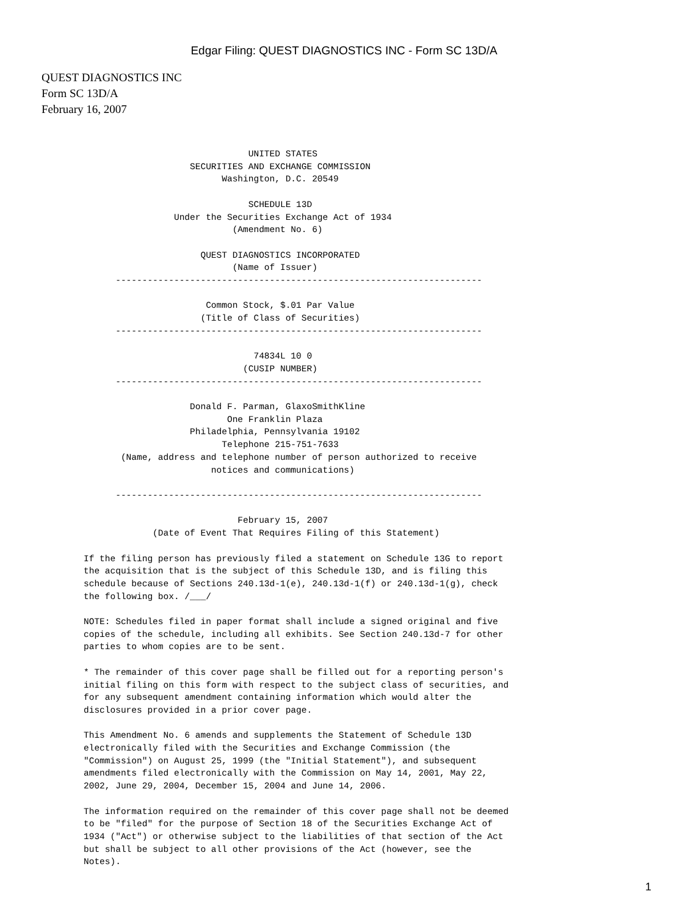Edgar Filing: QUEST DIAGNOSTICS INC - Form SC 13D/A
QUEST DIAGNOSTICS INC
Form SC 13D/A
February 16, 2007
                               UNITED STATES
                    SECURITIES AND EXCHANGE COMMISSION
                          Washington, D.C. 20549

                               SCHEDULE 13D
                 Under the Securities Exchange Act of 1934
                            (Amendment No. 6)

                      QUEST DIAGNOSTICS INCORPORATED
                            (Name of Issuer)
      ---------------------------------------------------------------------

                       Common Stock, $.01 Par Value
                      (Title of Class of Securities)
      ---------------------------------------------------------------------

                                74834L 10 0
                              (CUSIP NUMBER)
      ---------------------------------------------------------------------

                    Donald F. Parman, GlaxoSmithKline
                           One Franklin Plaza
                    Philadelphia, Pennsylvania 19102
                          Telephone 215-751-7633
       (Name, address and telephone number of person authorized to receive
                        notices and communications)

      ---------------------------------------------------------------------

                             February 15, 2007
             (Date of Event That Requires Filing of this Statement)

If the filing person has previously filed a statement on Schedule 13G to report
the acquisition that is the subject of this Schedule 13D, and is filing this
schedule because of Sections 240.13d-1(e), 240.13d-1(f) or 240.13d-1(g), check
the following box. /___/

NOTE: Schedules filed in paper format shall include a signed original and five
copies of the schedule, including all exhibits. See Section 240.13d-7 for other
parties to whom copies are to be sent.

* The remainder of this cover page shall be filled out for a reporting person's
initial filing on this form with respect to the subject class of securities, and
for any subsequent amendment containing information which would alter the
disclosures provided in a prior cover page.

This Amendment No. 6 amends and supplements the Statement of Schedule 13D
electronically filed with the Securities and Exchange Commission (the
"Commission") on August 25, 1999 (the "Initial Statement"), and subsequent
amendments filed electronically with the Commission on May 14, 2001, May 22,
2002, June 29, 2004, December 15, 2004 and June 14, 2006.

The information required on the remainder of this cover page shall not be deemed
to be "filed" for the purpose of Section 18 of the Securities Exchange Act of
1934 ("Act") or otherwise subject to the liabilities of that section of the Act
but shall be subject to all other provisions of the Act (however, see the
Notes).
1